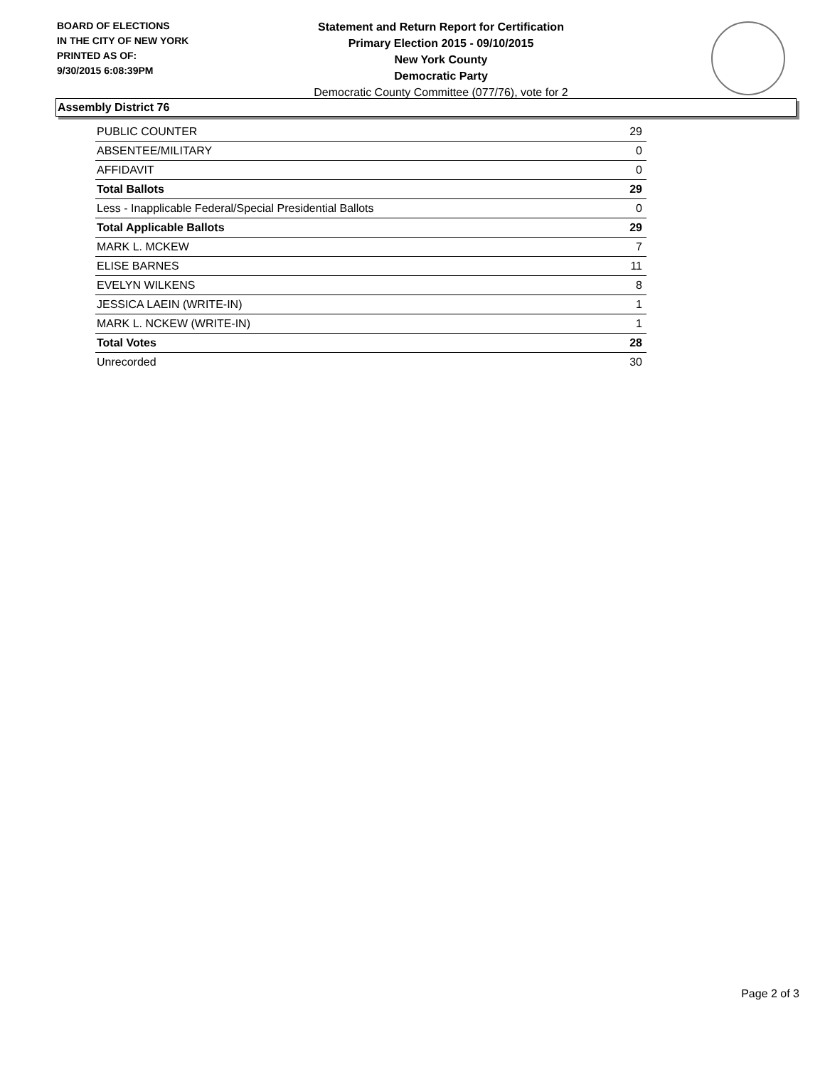BOARD OF ELECTIONS
IN THE CITY OF NEW YORK
PRINTED AS OF:
9/30/2015 6:08:39PM
Statement and Return Report for Certification
Primary Election 2015 - 09/10/2015
New York County
Democratic Party
Democratic County Committee (077/76), vote for 2
Assembly District 76
| PUBLIC COUNTER | 29 |
| ABSENTEE/MILITARY | 0 |
| AFFIDAVIT | 0 |
| Total Ballots | 29 |
| Less - Inapplicable Federal/Special Presidential Ballots | 0 |
| Total Applicable Ballots | 29 |
| MARK L. MCKEW | 7 |
| ELISE BARNES | 11 |
| EVELYN WILKENS | 8 |
| JESSICA LAEIN (WRITE-IN) | 1 |
| MARK L. NCKEW (WRITE-IN) | 1 |
| Total Votes | 28 |
| Unrecorded | 30 |
Page 2 of 3